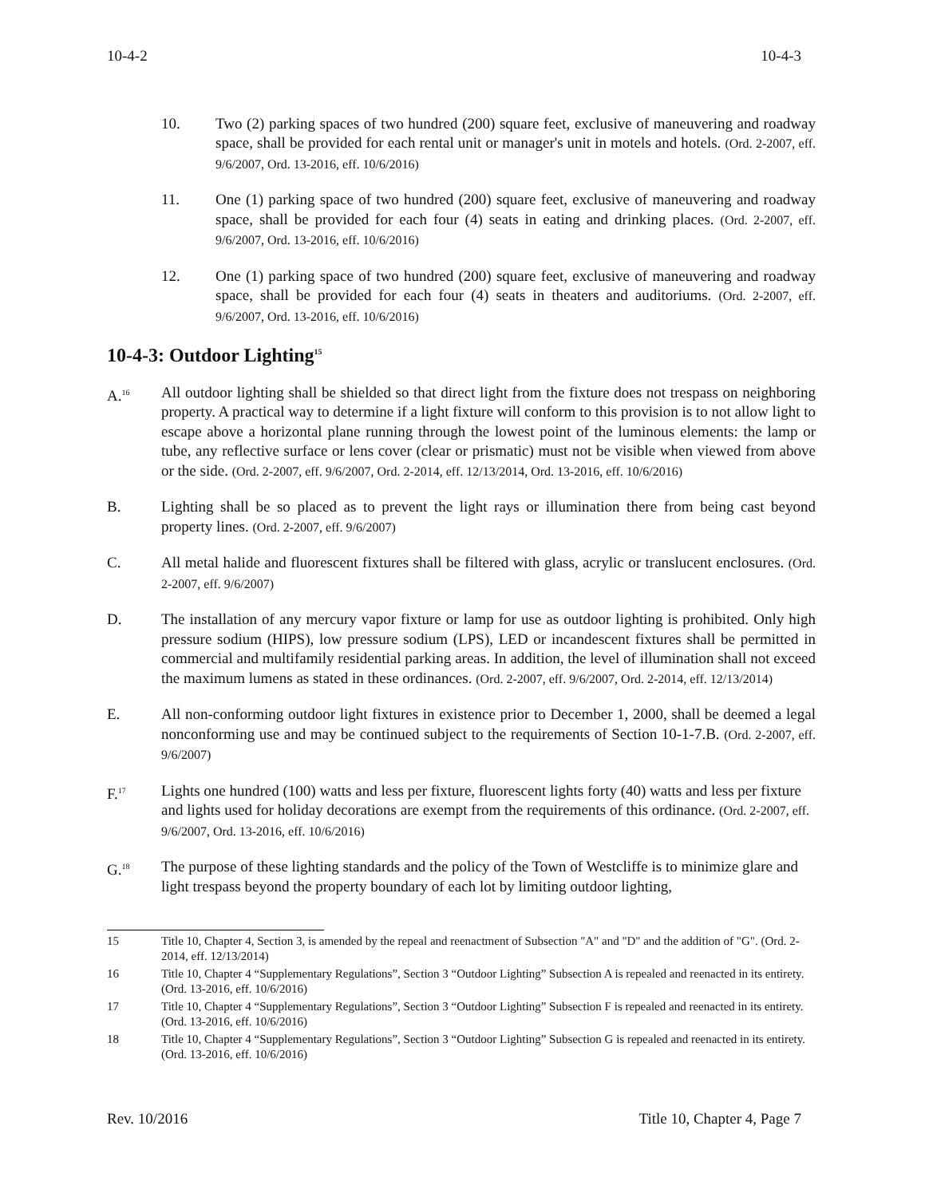10-4-2 10-4-3
10. Two (2) parking spaces of two hundred (200) square feet, exclusive of maneuvering and roadway space, shall be provided for each rental unit or manager's unit in motels and hotels. (Ord. 2-2007, eff. 9/6/2007, Ord. 13-2016, eff. 10/6/2016)
11. One (1) parking space of two hundred (200) square feet, exclusive of maneuvering and roadway space, shall be provided for each four (4) seats in eating and drinking places. (Ord. 2-2007, eff. 9/6/2007, Ord. 13-2016, eff. 10/6/2016)
12. One (1) parking space of two hundred (200) square feet, exclusive of maneuvering and roadway space, shall be provided for each four (4) seats in theaters and auditoriums. (Ord. 2-2007, eff. 9/6/2007, Ord. 13-2016, eff. 10/6/2016)
10-4-3: Outdoor Lighting<sup>15</sup>
A.<sup>16</sup> All outdoor lighting shall be shielded so that direct light from the fixture does not trespass on neighboring property. A practical way to determine if a light fixture will conform to this provision is to not allow light to escape above a horizontal plane running through the lowest point of the luminous elements: the lamp or tube, any reflective surface or lens cover (clear or prismatic) must not be visible when viewed from above or the side. (Ord. 2-2007, eff. 9/6/2007, Ord. 2-2014, eff. 12/13/2014, Ord. 13-2016, eff. 10/6/2016)
B. Lighting shall be so placed as to prevent the light rays or illumination there from being cast beyond property lines. (Ord. 2-2007, eff. 9/6/2007)
C. All metal halide and fluorescent fixtures shall be filtered with glass, acrylic or translucent enclosures. (Ord. 2-2007, eff. 9/6/2007)
D. The installation of any mercury vapor fixture or lamp for use as outdoor lighting is prohibited. Only high pressure sodium (HIPS), low pressure sodium (LPS), LED or incandescent fixtures shall be permitted in commercial and multifamily residential parking areas. In addition, the level of illumination shall not exceed the maximum lumens as stated in these ordinances. (Ord. 2-2007, eff. 9/6/2007, Ord. 2-2014, eff. 12/13/2014)
E. All non-conforming outdoor light fixtures in existence prior to December 1, 2000, shall be deemed a legal nonconforming use and may be continued subject to the requirements of Section 10-1-7.B. (Ord. 2-2007, eff. 9/6/2007)
F.<sup>17</sup> Lights one hundred (100) watts and less per fixture, fluorescent lights forty (40) watts and less per fixture and lights used for holiday decorations are exempt from the requirements of this ordinance. (Ord. 2-2007, eff. 9/6/2007, Ord. 13-2016, eff. 10/6/2016)
G.<sup>18</sup> The purpose of these lighting standards and the policy of the Town of Westcliffe is to minimize glare and light trespass beyond the property boundary of each lot by limiting outdoor lighting,
15 Title 10, Chapter 4, Section 3, is amended by the repeal and reenactment of Subsection "A" and "D" and the addition of "G". (Ord. 2-2014, eff. 12/13/2014)
16 Title 10, Chapter 4 “Supplementary Regulations”, Section 3 “Outdoor Lighting” Subsection A is repealed and reenacted in its entirety. (Ord. 13-2016, eff. 10/6/2016)
17 Title 10, Chapter 4 “Supplementary Regulations”, Section 3 “Outdoor Lighting” Subsection F is repealed and reenacted in its entirety. (Ord. 13-2016, eff. 10/6/2016)
18 Title 10, Chapter 4 “Supplementary Regulations”, Section 3 “Outdoor Lighting” Subsection G is repealed and reenacted in its entirety. (Ord. 13-2016, eff. 10/6/2016)
Rev. 10/2016 Title 10, Chapter 4, Page 7